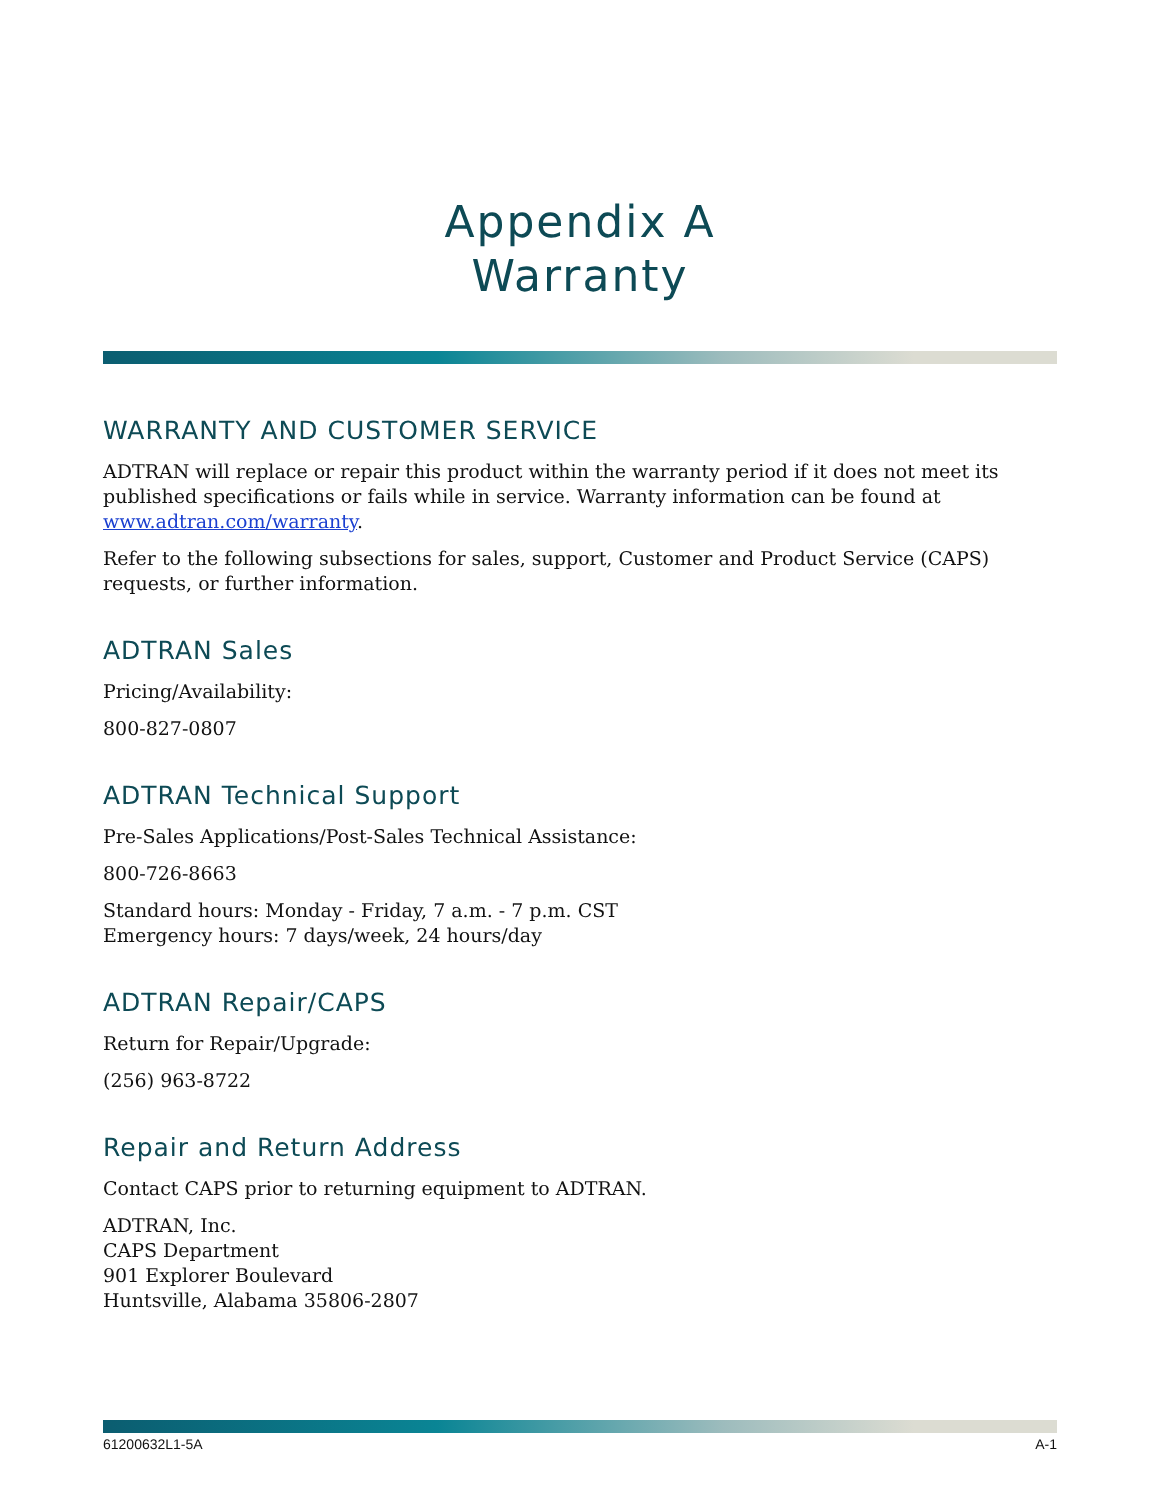Appendix A
Warranty
WARRANTY AND CUSTOMER SERVICE
ADTRAN will replace or repair this product within the warranty period if it does not meet its published specifications or fails while in service. Warranty information can be found at www.adtran.com/warranty.
Refer to the following subsections for sales, support, Customer and Product Service (CAPS) requests, or further information.
ADTRAN Sales
Pricing/Availability:
800-827-0807
ADTRAN Technical Support
Pre-Sales Applications/Post-Sales Technical Assistance:
800-726-8663
Standard hours: Monday - Friday, 7 a.m. - 7 p.m. CST
Emergency hours: 7 days/week, 24 hours/day
ADTRAN Repair/CAPS
Return for Repair/Upgrade:
(256) 963-8722
Repair and Return Address
Contact CAPS prior to returning equipment to ADTRAN.
ADTRAN, Inc.
CAPS Department
901 Explorer Boulevard
Huntsville, Alabama 35806-2807
61200632L1-5A A-1